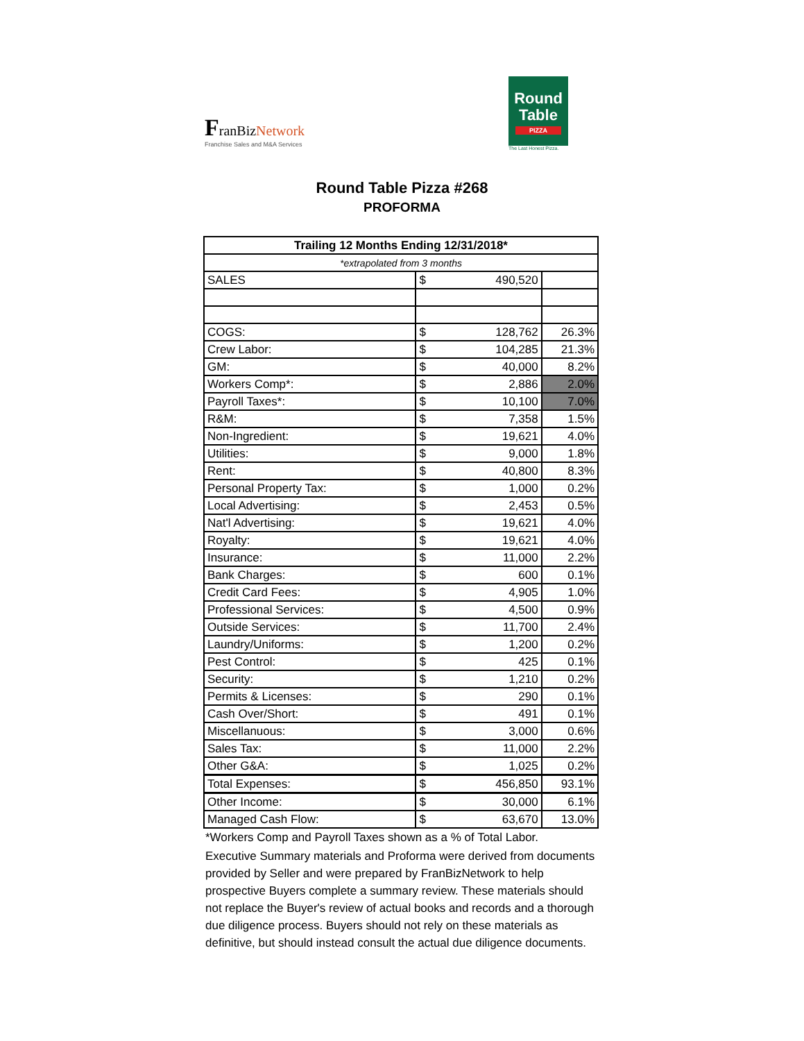FranBizNetwork
Franchise Sales and M&A Services
Round
Table
PIZZA
The Last Honest Pizza.
Round Table Pizza #268
PROFORMA
| Trailing 12 Months Ending 12/31/2018* | | | |
| --- | --- | --- | --- |
| *extrapolated from 3 months | | | |
| SALES | $ | 490,520 | |
| COGS: | $ | 128,762 | 26.3% |
| Crew Labor: | $ | 104,285 | 21.3% |
| GM: | $ | 40,000 | 8.2% |
| Workers Comp*: | $ | 2,886 | 2.0% |
| Payroll Taxes*: | $ | 10,100 | 7.0% |
| R&M: | $ | 7,358 | 1.5% |
| Non-Ingredient: | $ | 19,621 | 4.0% |
| Utilities: | $ | 9,000 | 1.8% |
| Rent: | $ | 40,800 | 8.3% |
| Personal Property Tax: | $ | 1,000 | 0.2% |
| Local Advertising: | $ | 2,453 | 0.5% |
| Nat'l Advertising: | $ | 19,621 | 4.0% |
| Royalty: | $ | 19,621 | 4.0% |
| Insurance: | $ | 11,000 | 2.2% |
| Bank Charges: | $ | 600 | 0.1% |
| Credit Card Fees: | $ | 4,905 | 1.0% |
| Professional Services: | $ | 4,500 | 0.9% |
| Outside Services: | $ | 11,700 | 2.4% |
| Laundry/Uniforms: | $ | 1,200 | 0.2% |
| Pest Control: | $ | 425 | 0.1% |
| Security: | $ | 1,210 | 0.2% |
| Permits & Licenses: | $ | 290 | 0.1% |
| Cash Over/Short: | $ | 491 | 0.1% |
| Miscellanuous: | $ | 3,000 | 0.6% |
| Sales Tax: | $ | 11,000 | 2.2% |
| Other G&A: | $ | 1,025 | 0.2% |
| Total Expenses: | $ | 456,850 | 93.1% |
| Other Income: | $ | 30,000 | 6.1% |
| Managed Cash Flow: | $ | 63,670 | 13.0% |
*Workers Comp and Payroll Taxes shown as a % of Total Labor.
Executive Summary materials and Proforma were derived from documents provided by Seller and were prepared by FranBizNetwork to help prospective Buyers complete a summary review. These materials should not replace the Buyer's review of actual books and records and a thorough due diligence process. Buyers should not rely on these materials as definitive, but should instead consult the actual due diligence documents.